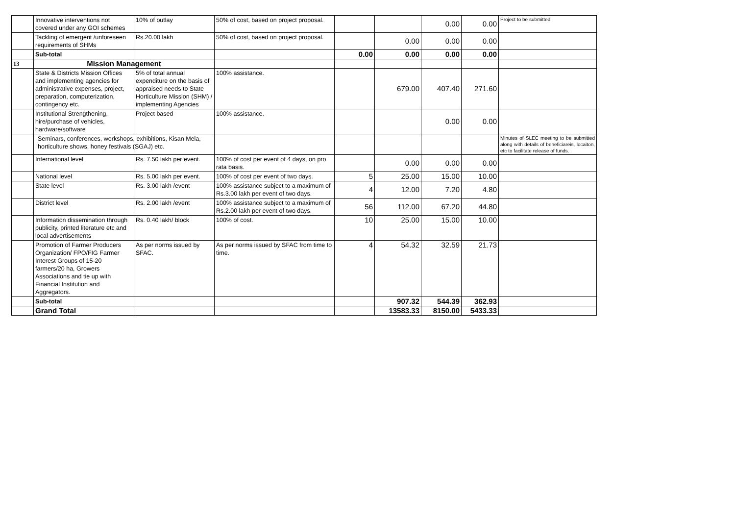| | Innovative interventions not covered under any GOI schemes | 10% of outlay | 50% of cost, based on project proposal. | | | 0.00 | 0.00 | Project to be submitted |
| | Tackling of emergent /unforeseen requirements of SHMs | Rs.20.00 lakh | 50% of cost, based on project proposal. | | 0.00 | 0.00 | 0.00 | |
| | Sub-total | | | 0.00 | 0.00 | 0.00 | 0.00 | |
| 13 | Mission Management | | | | | | | |
| | State & Districts Mission Offices and implementing agencies for administrative expenses, project, preparation, computerization, contingency etc. | 5% of total annual expenditure on the basis of appraised needs to State Horticulture Mission (SHM) / implementing Agencies | 100% assistance. | | 679.00 | 407.40 | 271.60 | |
| | Institutional Strengthening, hire/purchase of vehicles, hardware/software | Project based | 100% assistance. | | | 0.00 | 0.00 | |
| | Seminars, conferences, workshops, exhibitions, Kisan Mela, horticulture shows, honey festivals (SGAJ) etc. | | | | | | | Minutes of SLEC meeting to be submitted along with details of beneficiareis, locaiton, etc to facilitate release of funds. |
| | International level | Rs. 7.50 lakh per event. | 100% of cost per event of 4 days, on pro rata basis. | | 0.00 | 0.00 | 0.00 | |
| | National level | Rs. 5.00 lakh per event. | 100% of cost per event of two days. | 5 | 25.00 | 15.00 | 10.00 | |
| | State level | Rs. 3.00 lakh /event | 100% assistance subject to a maximum of Rs.3.00 lakh per event of two days. | 4 | 12.00 | 7.20 | 4.80 | |
| | District level | Rs. 2.00 lakh /event | 100% assistance subject to a maximum of Rs.2.00 lakh per event of two days. | 56 | 112.00 | 67.20 | 44.80 | |
| | Information dissemination through publicity, printed literature etc and local advertisements | Rs. 0.40 lakh/ block | 100% of cost. | 10 | 25.00 | 15.00 | 10.00 | |
| | Promotion of Farmer Producers Organization/ FPO/FIG Farmer Interest Groups of 15-20 farmers/20 ha, Growers Associations and tie up with Financial Institution and Aggregators. | As per norms issued by SFAC. | As per norms issued by SFAC from time to time. | 4 | 54.32 | 32.59 | 21.73 | |
| | Sub-total | | | | 907.32 | 544.39 | 362.93 | |
| | Grand Total | | | | 13583.33 | 8150.00 | 5433.33 | |